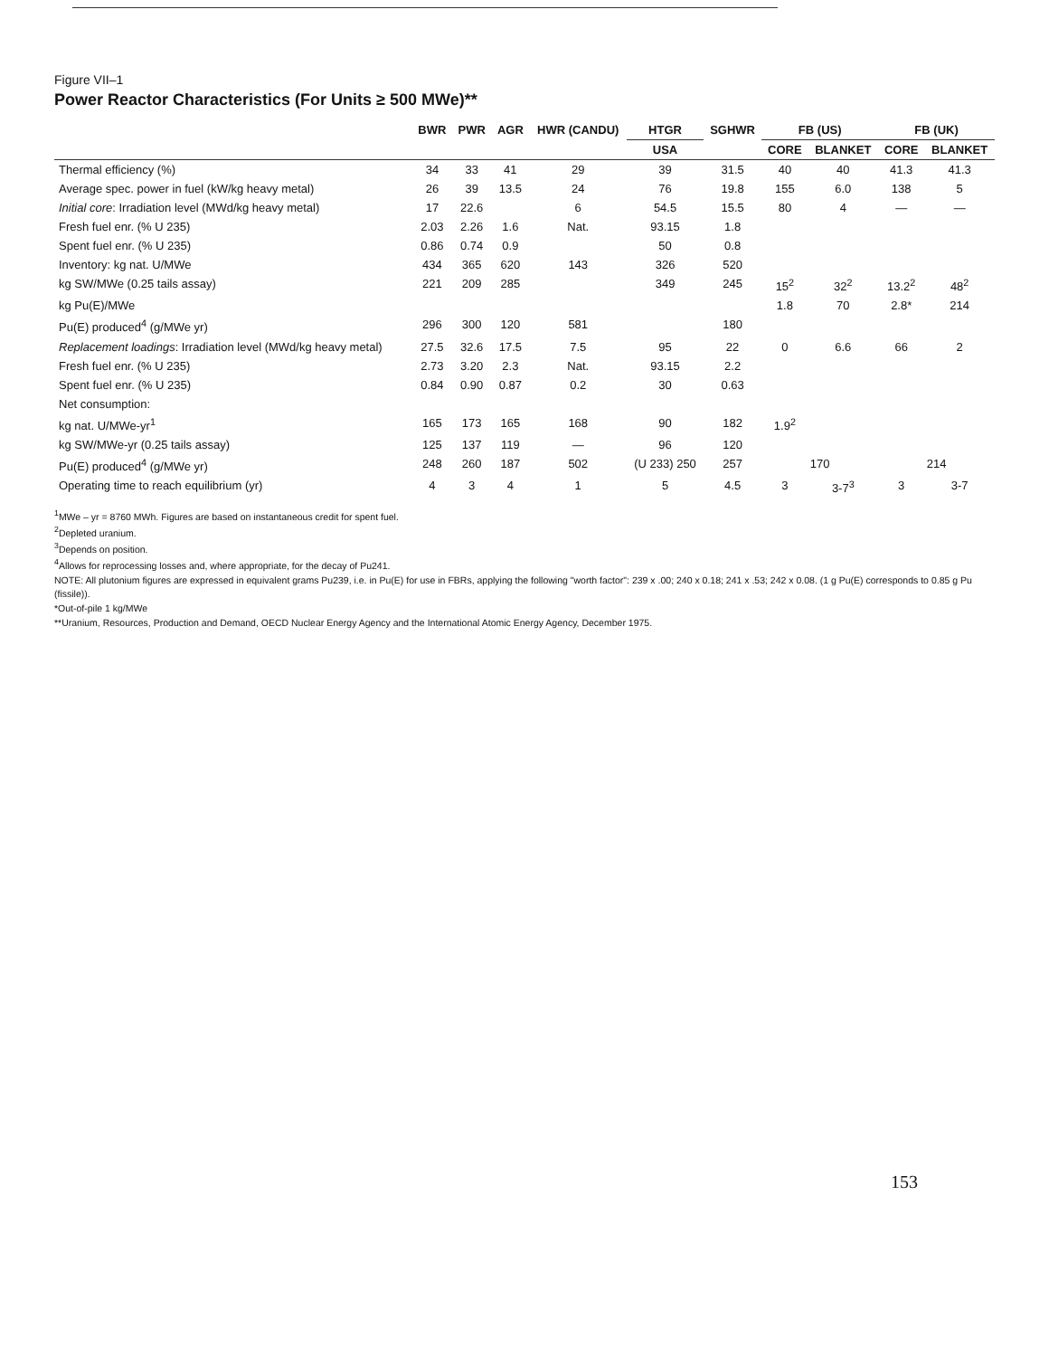Figure VII–1
Power Reactor Characteristics (For Units ≥ 500 MWe)**
| | BWR | PWR | AGR | HWR (CANDU) | HTGR | SGHWR | FB (US) | | FB (UK) | |
| --- | --- | --- | --- | --- | --- | --- | --- | --- | --- | --- |
| | | | | | USA | | CORE | BLANKET | CORE | BLANKET |
| Thermal efficiency (%) | 34 | 33 | 41 | 29 | 39 | 31.5 | 40 | 40 | 41.3 | 41.3 |
| Average spec. power in fuel (kW/kg heavy metal) | 26 | 39 | 13.5 | 24 | 76 | 19.8 | 155 | 6.0 | 138 | 5 |
| Initial core : Irradiation level (MWd/kg heavy metal) | 17 | 22.6 | | 6 | 54.5 | 15.5 | 80 | 4 | — | — |
| Fresh fuel enr. (% U 235) | 2.03 | 2.26 | 1.6 | Nat. | 93.15 | 1.8 | | | | |
| Spent fuel enr. (% U 235) | 0.86 | 0.74 | 0.9 | | 50 | 0.8 | | | | |
| Inventory: kg nat. U/MWe | 434 | 365 | 620 | 143 | 326 | 520 | | | | |
| kg SW/MWe (0.25 tails assay) | 221 | 209 | 285 | | 349 | 245 | 15<sup>2</sup> | 32<sup>2</sup> | 13.2<sup>2</sup> | 48<sup>2</sup> |
| kg Pu(E)/MWe | | | | | | | 1.8 | 70 | 2.8* | 214 |
| Pu(E) produced<sup>4</sup> (g/MWe yr) | 296 | 300 | 120 | 581 | | 180 | | | | |
| Replacement loadings : Irradiation level (MWd/kg heavy metal) | 27.5 | 32.6 | 17.5 | 7.5 | 95 | 22 | 0 | 6.6 | 66 | 2 |
| Fresh fuel enr. (% U 235) | 2.73 | 3.20 | 2.3 | Nat. | 93.15 | 2.2 | | | | |
| Spent fuel enr. (% U 235) | 0.84 | 0.90 | 0.87 | 0.2 | 30 | 0.63 | | | | |
| Net consumption: | | | | | | | | | | |
| kg nat. U/MWe-yr<sup>1</sup> | 165 | 173 | 165 | 168 | 90 | 182 | 1.9<sup>2</sup> | | | |
| kg SW/MWe-yr (0.25 tails assay) | 125 | 137 | 119 | — | 96 | 120 | | | | |
| Pu(E) produced<sup>4</sup> (g/MWe yr) | 248 | 260 | 187 | 502 | (U 233) 250 | 257 | 170 | | 214 | |
| Operating time to reach equilibrium (yr) | 4 | 3 | 4 | 1 | 5 | 4.5 | 3 | 3-7<sup>3</sup> | 3 | 3-7 |
<sup>1</sup> MWe – yr = 8760 MWh. Figures are based on instantaneous credit for spent fuel.
<sup>2</sup> Depleted uranium.
<sup>3</sup> Depends on position.
<sup>4</sup> Allows for reprocessing losses and, where appropriate, for the decay of Pu241.
NOTE: All plutonium figures are expressed in equivalent grams Pu239, i.e. in Pu(E) for use in FBRs, applying the following "worth factor": 239 x .00; 240 x 0.18; 241 x .53; 242 x 0.08. (1 g Pu(E) corresponds to 0.85 g Pu (fissile)).
*Out-of-pile 1 kg/MWe
**Uranium, Resources, Production and Demand, OECD Nuclear Energy Agency and the International Atomic Energy Agency, December 1975.
153